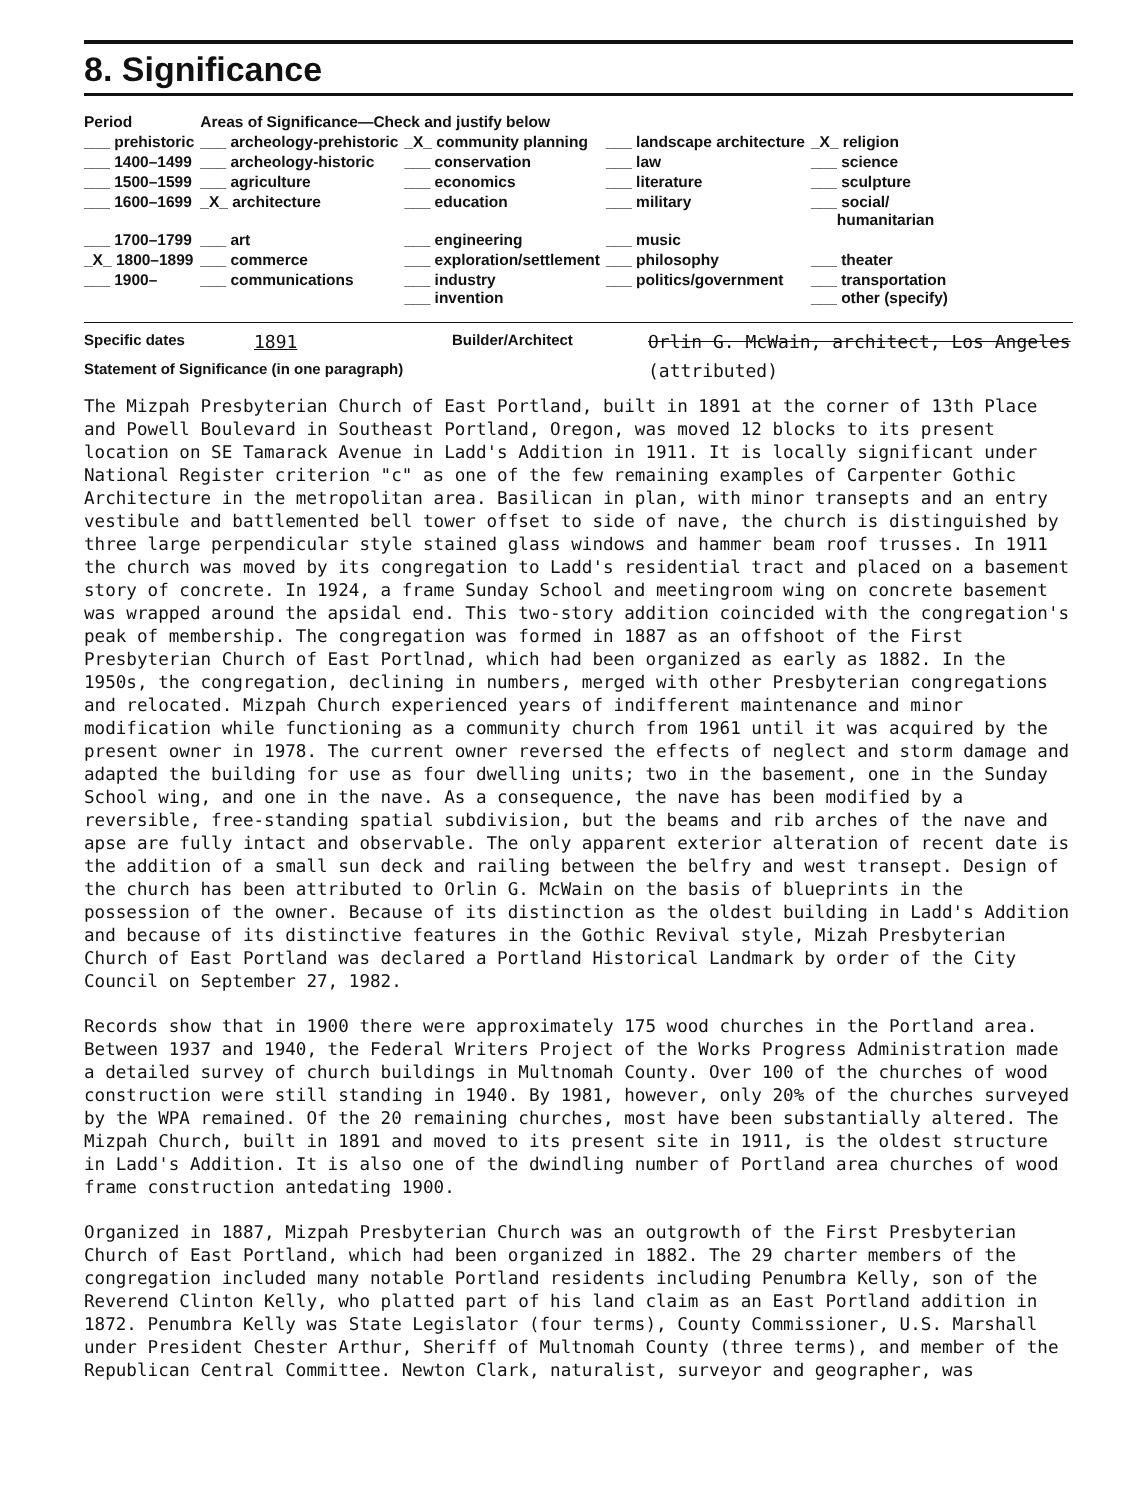8. Significance
| Period | Areas of Significance—Check and justify below | | | |
| --- | --- | --- | --- | --- |
| ___ prehistoric | ___ archeology-prehistoric | _X_ community planning | ___ landscape architecture | _X_ religion |
| ___ 1400–1499 | ___ archeology-historic | ___ conservation | ___ law | ___ science |
| ___ 1500–1599 | ___ agriculture | ___ economics | ___ literature | ___ sculpture |
| ___ 1600–1699 | _X_ architecture | ___ education | ___ military | ___ social/ humanitarian |
| ___ 1700–1799 | ___ art | ___ engineering | ___ music | |
| _X_ 1800–1899 | ___ commerce | ___ exploration/settlement | ___ philosophy | ___ theater |
| ___ 1900– | ___ communications | ___ industry ___ invention | ___ politics/government | ___ transportation ___ other (specify) |
Specific dates 1891 Builder/Architect Orlin G. McWain, architect, Los Angeles
Statement of Significance (in one paragraph) (attributed)
The Mizpah Presbyterian Church of East Portland, built in 1891 at the corner of 13th Place and Powell Boulevard in Southeast Portland, Oregon, was moved 12 blocks to its present location on SE Tamarack Avenue in Ladd's Addition in 1911. It is locally significant under National Register criterion "c" as one of the few remaining examples of Carpenter Gothic Architecture in the metropolitan area. Basilican in plan, with minor transepts and an entry vestibule and battlemented bell tower offset to side of nave, the church is distinguished by three large perpendicular style stained glass windows and hammer beam roof trusses. In 1911 the church was moved by its congregation to Ladd's residential tract and placed on a basement story of concrete. In 1924, a frame Sunday School and meetingroom wing on concrete basement was wrapped around the apsidal end. This two-story addition coincided with the congregation's peak of membership. The congregation was formed in 1887 as an offshoot of the First Presbyterian Church of East Portlnad, which had been organized as early as 1882. In the 1950s, the congregation, declining in numbers, merged with other Presbyterian congregations and relocated. Mizpah Church experienced years of indifferent maintenance and minor modification while functioning as a community church from 1961 until it was acquired by the present owner in 1978. The current owner reversed the effects of neglect and storm damage and adapted the building for use as four dwelling units; two in the basement, one in the Sunday School wing, and one in the nave. As a consequence, the nave has been modified by a reversible, free-standing spatial subdivision, but the beams and rib arches of the nave and apse are fully intact and observable. The only apparent exterior alteration of recent date is the addition of a small sun deck and railing between the belfry and west transept. Design of the church has been attributed to Orlin G. McWain on the basis of blueprints in the possession of the owner. Because of its distinction as the oldest building in Ladd's Addition and because of its distinctive features in the Gothic Revival style, Mizah Presbyterian Church of East Portland was declared a Portland Historical Landmark by order of the City Council on September 27, 1982.
Records show that in 1900 there were approximately 175 wood churches in the Portland area. Between 1937 and 1940, the Federal Writers Project of the Works Progress Administration made a detailed survey of church buildings in Multnomah County. Over 100 of the churches of wood construction were still standing in 1940. By 1981, however, only 20% of the churches surveyed by the WPA remained. Of the 20 remaining churches, most have been substantially altered. The Mizpah Church, built in 1891 and moved to its present site in 1911, is the oldest structure in Ladd's Addition. It is also one of the dwindling number of Portland area churches of wood frame construction antedating 1900.
Organized in 1887, Mizpah Presbyterian Church was an outgrowth of the First Presbyterian Church of East Portland, which had been organized in 1882. The 29 charter members of the congregation included many notable Portland residents including Penumbra Kelly, son of the Reverend Clinton Kelly, who platted part of his land claim as an East Portland addition in 1872. Penumbra Kelly was State Legislator (four terms), County Commissioner, U.S. Marshall under President Chester Arthur, Sheriff of Multnomah County (three terms), and member of the Republican Central Committee. Newton Clark, naturalist, surveyor and geographer, was